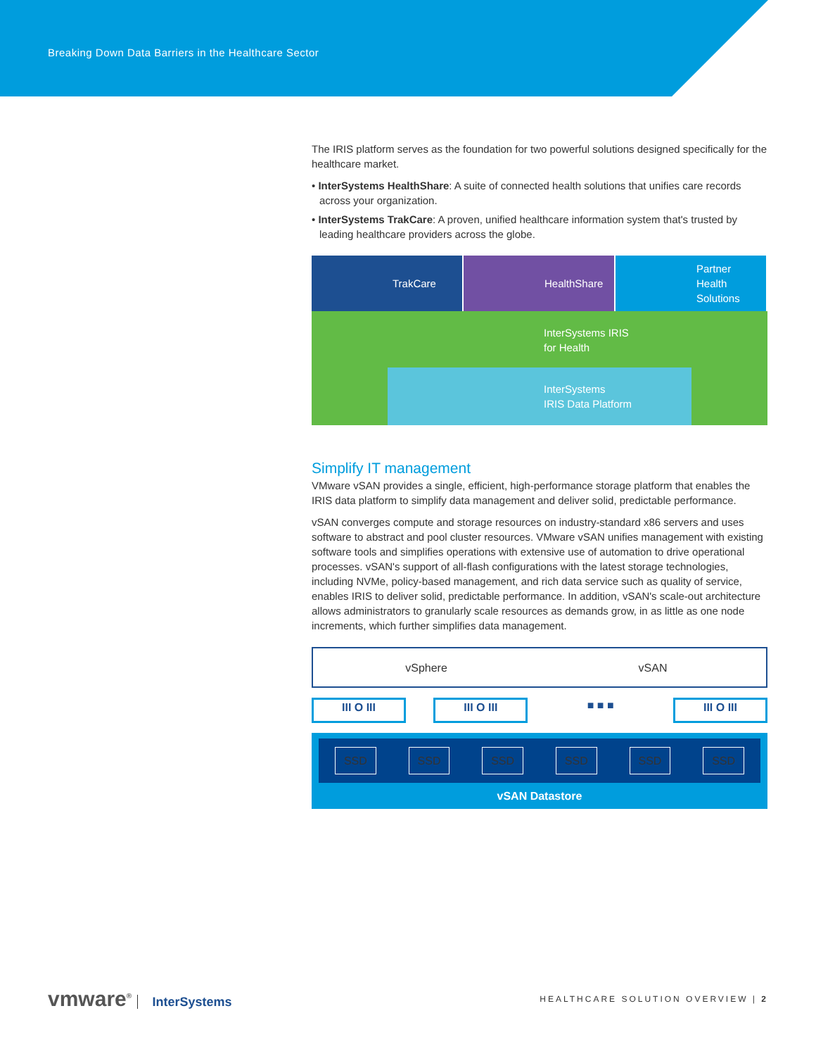Breaking Down Data Barriers in the Healthcare Sector
The IRIS platform serves as the foundation for two powerful solutions designed specifically for the healthcare market.
• InterSystems HealthShare: A suite of connected health solutions that unifies care records across your organization.
• InterSystems TrakCare: A proven, unified healthcare information system that's trusted by leading healthcare providers across the globe.
TrakCare HealthShare Partner
Health
Solutions
InterSystems IRIS
for Health
InterSystems
IRIS Data Platform
Simplify IT management
VMware vSAN provides a single, efficient, high-performance storage platform that enables the IRIS data platform to simplify data management and deliver solid, predictable performance.
vSAN converges compute and storage resources on industry-standard x86 servers and uses software to abstract and pool cluster resources. VMware vSAN unifies management with existing software tools and simplifies operations with extensive use of automation to drive operational processes. vSAN's support of all-flash configurations with the latest storage technologies, including NVMe, policy-based management, and rich data service such as quality of service, enables IRIS to deliver solid, predictable performance. In addition, vSAN's scale-out architecture allows administrators to granularly scale resources as demands grow, in as little as one node increments, which further simplifies data management.
vSphere vSAN
III O III III O III ■ ■ ■ III O III
SSD SSD SSD SSD SSD SSD
vSAN Datastore
vmware<sup>®</sup> InterSystems
HEALTHCARE SOLUTION OVERVIEW | 2